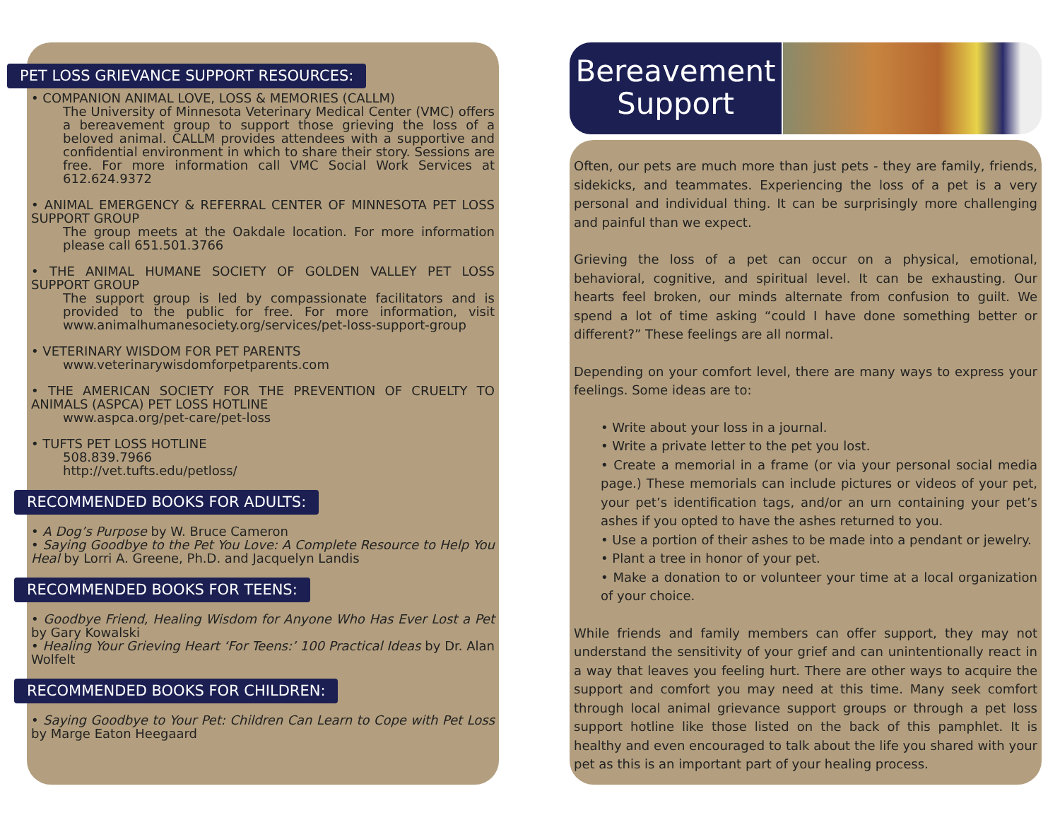PET LOSS GRIEVANCE SUPPORT RESOURCES:
• COMPANION ANIMAL LOVE, LOSS & MEMORIES (CALLM)
The University of Minnesota Veterinary Medical Center (VMC) offers a bereavement group to support those grieving the loss of a beloved animal. CALLM provides attendees with a supportive and confidential environment in which to share their story. Sessions are free. For more information call VMC Social Work Services at 612.624.9372
• ANIMAL EMERGENCY & REFERRAL CENTER OF MINNESOTA PET LOSS SUPPORT GROUP
The group meets at the Oakdale location. For more information please call 651.501.3766
• THE ANIMAL HUMANE SOCIETY OF GOLDEN VALLEY PET LOSS SUPPORT GROUP
The support group is led by compassionate facilitators and is provided to the public for free. For more information, visit www.animalhumanesociety.org/services/pet-loss-support-group
• VETERINARY WISDOM FOR PET PARENTS
www.veterinarywisdomforpetparents.com
• THE AMERICAN SOCIETY FOR THE PREVENTION OF CRUELTY TO ANIMALS (ASPCA) PET LOSS HOTLINE
www.aspca.org/pet-care/pet-loss
• TUFTS PET LOSS HOTLINE
508.839.7966
http://vet.tufts.edu/petloss/
RECOMMENDED BOOKS FOR ADULTS:
• A Dog’s Purpose by W. Bruce Cameron
• Saying Goodbye to the Pet You Love: A Complete Resource to Help You Heal by Lorri A. Greene, Ph.D. and Jacquelyn Landis
RECOMMENDED BOOKS FOR TEENS:
• Goodbye Friend, Healing Wisdom for Anyone Who Has Ever Lost a Pet by Gary Kowalski
• Healing Your Grieving Heart ‘For Teens:’ 100 Practical Ideas by Dr. Alan Wolfelt
RECOMMENDED BOOKS FOR CHILDREN:
• Saying Goodbye to Your Pet: Children Can Learn to Cope with Pet Loss by Marge Eaton Heegaard
Bereavement
Support
Often, our pets are much more than just pets - they are family, friends, sidekicks, and teammates. Experiencing the loss of a pet is a very personal and individual thing. It can be surprisingly more challenging and painful than we expect.
Grieving the loss of a pet can occur on a physical, emotional, behavioral, cognitive, and spiritual level. It can be exhausting. Our hearts feel broken, our minds alternate from confusion to guilt. We spend a lot of time asking “could I have done something better or different?” These feelings are all normal.
Depending on your comfort level, there are many ways to express your feelings. Some ideas are to:
• Write about your loss in a journal.
• Write a private letter to the pet you lost.
• Create a memorial in a frame (or via your personal social media page.) These memorials can include pictures or videos of your pet, your pet’s identification tags, and/or an urn containing your pet’s ashes if you opted to have the ashes returned to you.
• Use a portion of their ashes to be made into a pendant or jewelry.
• Plant a tree in honor of your pet.
• Make a donation to or volunteer your time at a local organization of your choice.
While friends and family members can offer support, they may not understand the sensitivity of your grief and can unintentionally react in a way that leaves you feeling hurt. There are other ways to acquire the support and comfort you may need at this time. Many seek comfort through local animal grievance support groups or through a pet loss support hotline like those listed on the back of this pamphlet. It is healthy and even encouraged to talk about the life you shared with your pet as this is an important part of your healing process.